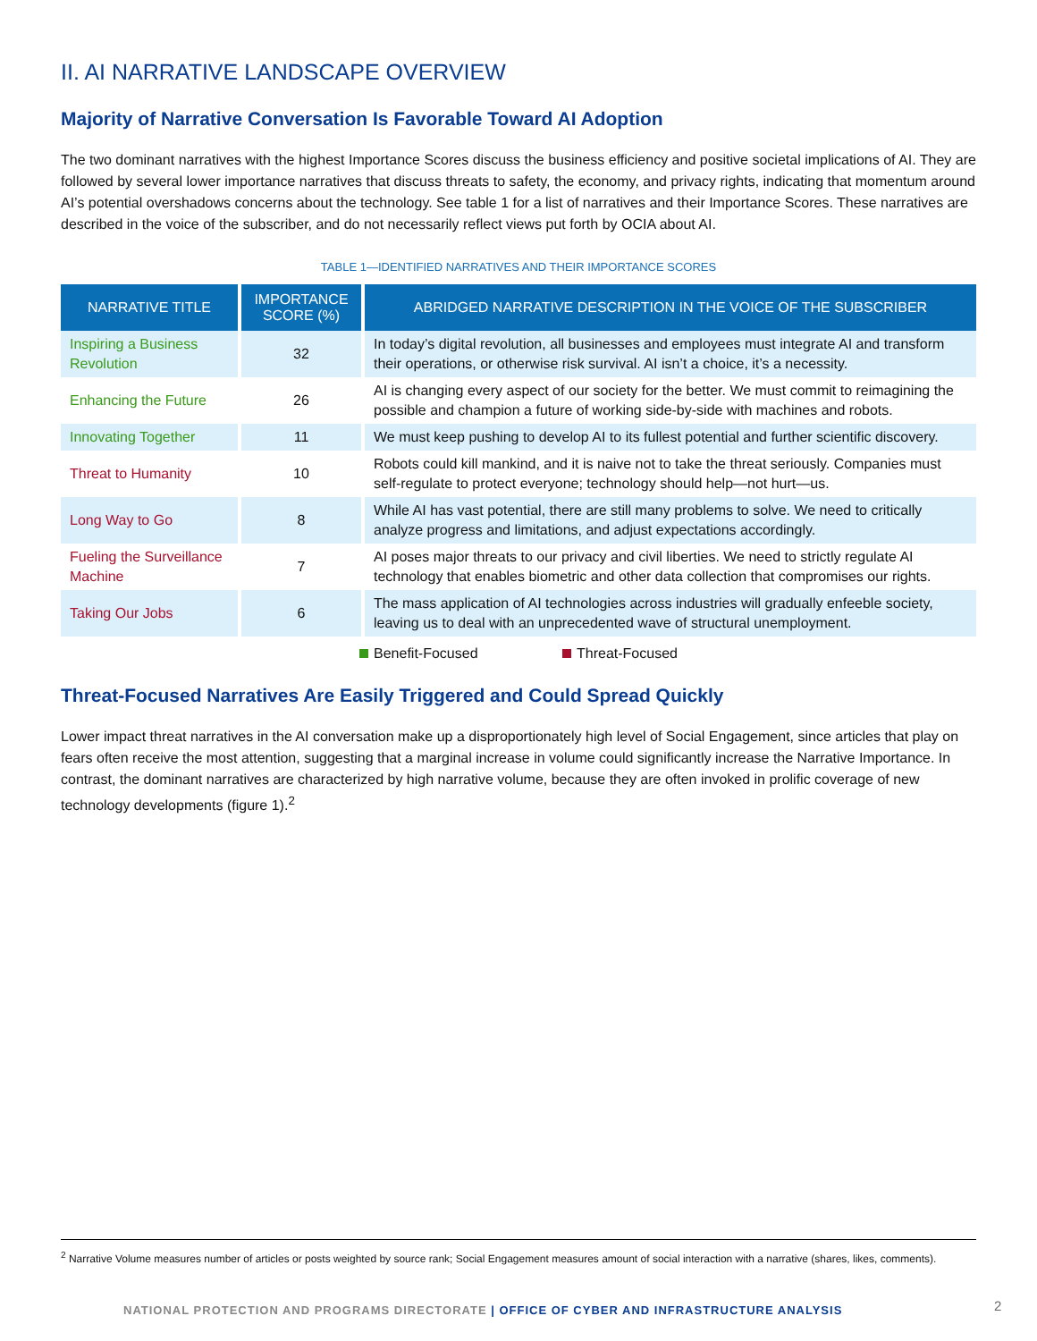II. AI NARRATIVE LANDSCAPE OVERVIEW
Majority of Narrative Conversation Is Favorable Toward AI Adoption
The two dominant narratives with the highest Importance Scores discuss the business efficiency and positive societal implications of AI. They are followed by several lower importance narratives that discuss threats to safety, the economy, and privacy rights, indicating that momentum around AI’s potential overshadows concerns about the technology. See table 1 for a list of narratives and their Importance Scores. These narratives are described in the voice of the subscriber, and do not necessarily reflect views put forth by OCIA about AI.
TABLE 1—IDENTIFIED NARRATIVES AND THEIR IMPORTANCE SCORES
| NARRATIVE TITLE | IMPORTANCE SCORE (%) | ABRIDGED NARRATIVE DESCRIPTION IN THE VOICE OF THE SUBSCRIBER |
| --- | --- | --- |
| Inspiring a Business Revolution | 32 | In today’s digital revolution, all businesses and employees must integrate AI and transform their operations, or otherwise risk survival. AI isn’t a choice, it’s a necessity. |
| Enhancing the Future | 26 | AI is changing every aspect of our society for the better. We must commit to reimagining the possible and champion a future of working side-by-side with machines and robots. |
| Innovating Together | 11 | We must keep pushing to develop AI to its fullest potential and further scientific discovery. |
| Threat to Humanity | 10 | Robots could kill mankind, and it is naive not to take the threat seriously. Companies must self-regulate to protect everyone; technology should help—not hurt—us. |
| Long Way to Go | 8 | While AI has vast potential, there are still many problems to solve. We need to critically analyze progress and limitations, and adjust expectations accordingly. |
| Fueling the Surveillance Machine | 7 | AI poses major threats to our privacy and civil liberties. We need to strictly regulate AI technology that enables biometric and other data collection that compromises our rights. |
| Taking Our Jobs | 6 | The mass application of AI technologies across industries will gradually enfeeble society, leaving us to deal with an unprecedented wave of structural unemployment. |
Benefit-Focused Threat-Focused
Threat-Focused Narratives Are Easily Triggered and Could Spread Quickly
Lower impact threat narratives in the AI conversation make up a disproportionately high level of Social Engagement, since articles that play on fears often receive the most attention, suggesting that a marginal increase in volume could significantly increase the Narrative Importance. In contrast, the dominant narratives are characterized by high narrative volume, because they are often invoked in prolific coverage of new technology developments (figure 1).<sup>2</sup>
<sup>2</sup> Narrative Volume measures number of articles or posts weighted by source rank; Social Engagement measures amount of social interaction with a narrative (shares, likes, comments).
NATIONAL PROTECTION AND PROGRAMS DIRECTORATE | OFFICE OF CYBER AND INFRASTRUCTURE ANALYSIS
2